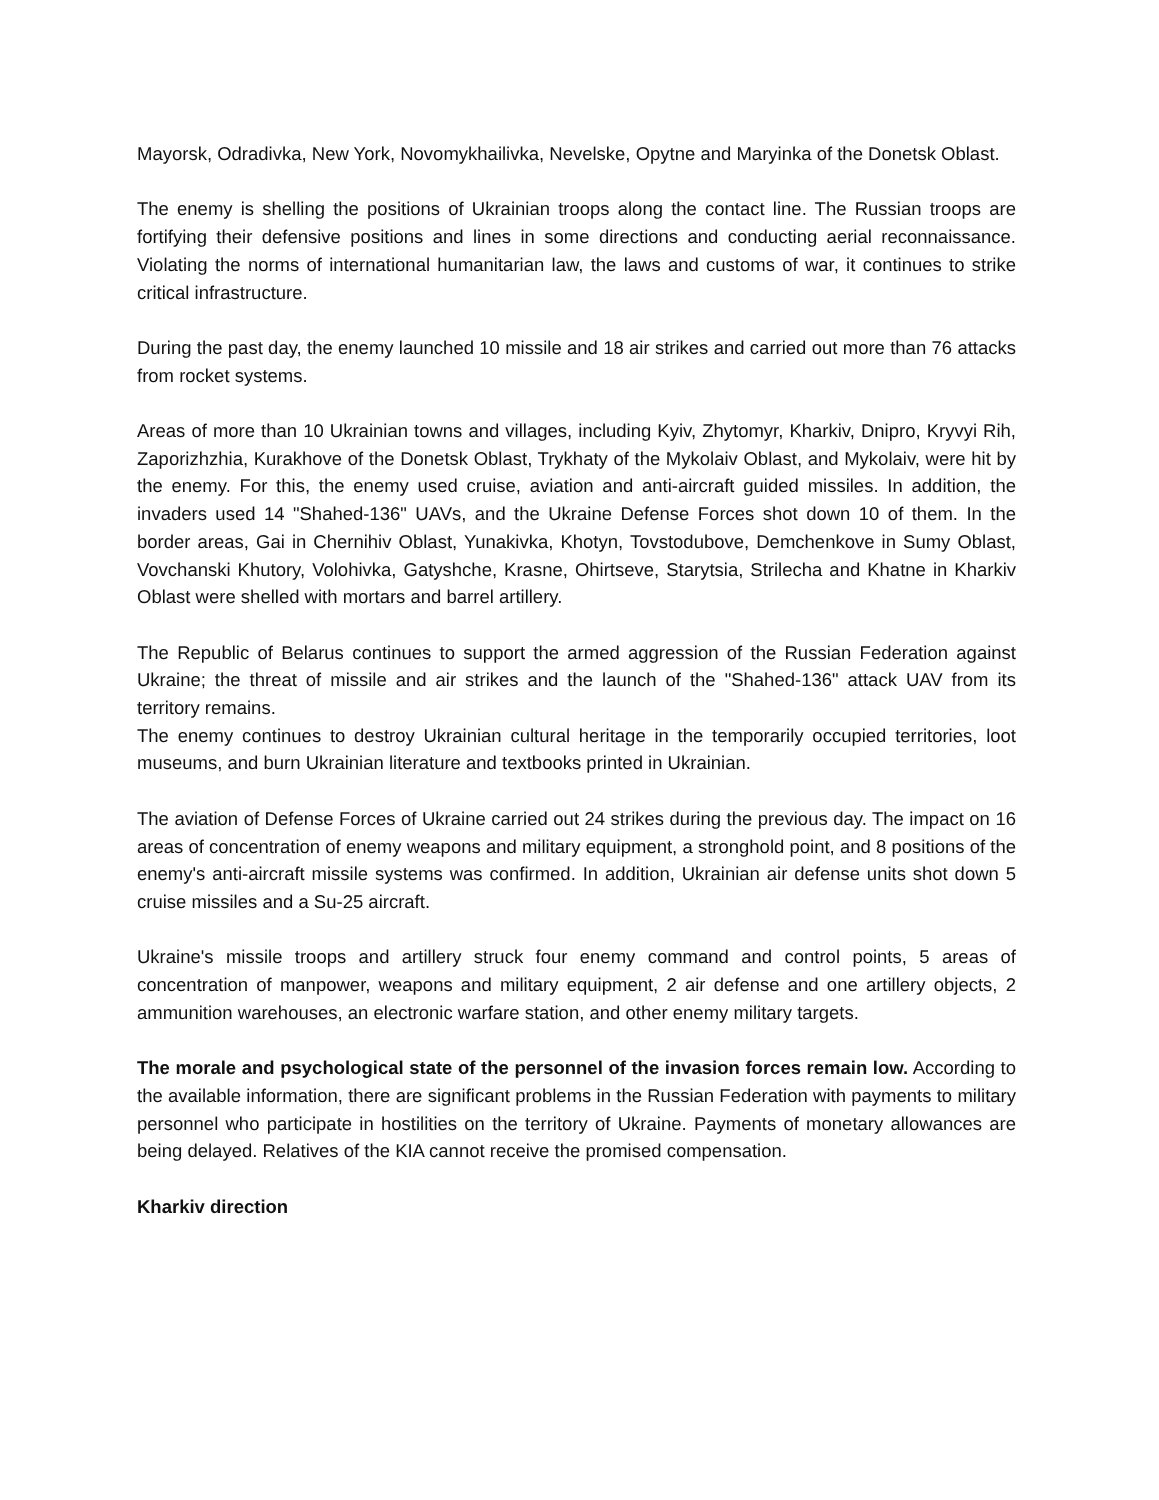Mayorsk, Odradivka, New York, Novomykhailivka, Nevelske, Opytne and Maryinka of the Donetsk Oblast.
The enemy is shelling the positions of Ukrainian troops along the contact line. The Russian troops are fortifying their defensive positions and lines in some directions and conducting aerial reconnaissance. Violating the norms of international humanitarian law, the laws and customs of war, it continues to strike critical infrastructure.
During the past day, the enemy launched 10 missile and 18 air strikes and carried out more than 76 attacks from rocket systems.
Areas of more than 10 Ukrainian towns and villages, including Kyiv, Zhytomyr, Kharkiv, Dnipro, Kryvyi Rih, Zaporizhzhia, Kurakhove of the Donetsk Oblast, Trykhaty of the Mykolaiv Oblast, and Mykolaiv, were hit by the enemy. For this, the enemy used cruise, aviation and anti-aircraft guided missiles. In addition, the invaders used 14 "Shahed-136" UAVs, and the Ukraine Defense Forces shot down 10 of them. In the border areas, Gai in Chernihiv Oblast, Yunakivka, Khotyn, Tovstodubove, Demchenkove in Sumy Oblast, Vovchanski Khutory, Volohivka, Gatyshche, Krasne, Ohirtseve, Starytsia, Strilecha and Khatne in Kharkiv Oblast were shelled with mortars and barrel artillery.
The Republic of Belarus continues to support the armed aggression of the Russian Federation against Ukraine; the threat of missile and air strikes and the launch of the "Shahed-136" attack UAV from its territory remains.
The enemy continues to destroy Ukrainian cultural heritage in the temporarily occupied territories, loot museums, and burn Ukrainian literature and textbooks printed in Ukrainian.
The aviation of Defense Forces of Ukraine carried out 24 strikes during the previous day. The impact on 16 areas of concentration of enemy weapons and military equipment, a stronghold point, and 8 positions of the enemy's anti-aircraft missile systems was confirmed. In addition, Ukrainian air defense units shot down 5 cruise missiles and a Su-25 aircraft.
Ukraine's missile troops and artillery struck four enemy command and control points, 5 areas of concentration of manpower, weapons and military equipment, 2 air defense and one artillery objects, 2 ammunition warehouses, an electronic warfare station, and other enemy military targets.
The morale and psychological state of the personnel of the invasion forces remain low. According to the available information, there are significant problems in the Russian Federation with payments to military personnel who participate in hostilities on the territory of Ukraine. Payments of monetary allowances are being delayed. Relatives of the KIA cannot receive the promised compensation.
Kharkiv direction